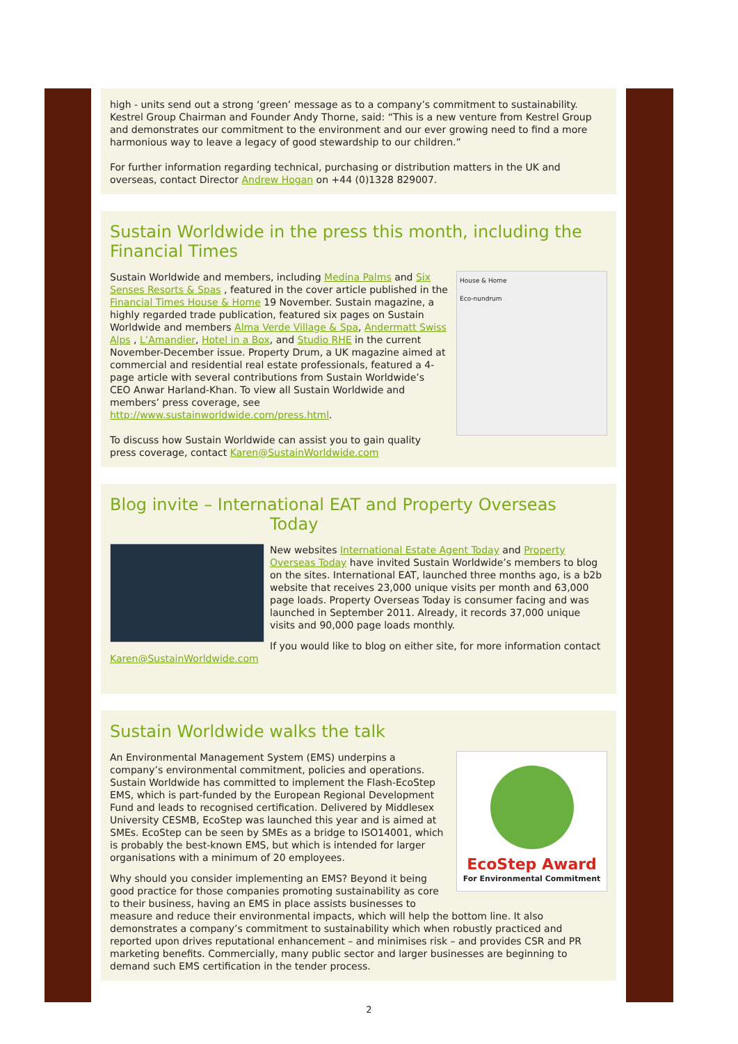high - units send out a strong ‘green’ message as to a company’s commitment to sustainability. Kestrel Group Chairman and Founder Andy Thorne, said: “This is a new venture from Kestrel Group and demonstrates our commitment to the environment and our ever growing need to find a more harmonious way to leave a legacy of good stewardship to our children.”
For further information regarding technical, purchasing or distribution matters in the UK and overseas, contact Director Andrew Hogan on +44 (0)1328 829007.
Sustain Worldwide in the press this month, including the Financial Times
House & Home
Eco-nundrum
Sustain Worldwide and members, including Medina Palms and Six Senses Resorts & Spas , featured in the cover article published in the Financial Times House & Home 19 November. Sustain magazine, a highly regarded trade publication, featured six pages on Sustain Worldwide and members Alma Verde Village & Spa, Andermatt Swiss Alps , L’Amandier, Hotel in a Box, and Studio RHE in the current November-December issue. Property Drum, a UK magazine aimed at commercial and residential real estate professionals, featured a 4-page article with several contributions from Sustain Worldwide’s CEO Anwar Harland-Khan. To view all Sustain Worldwide and members’ press coverage, see http://www.sustainworldwide.com/press.html.
To discuss how Sustain Worldwide can assist you to gain quality press coverage, contact Karen@SustainWorldwide.com
Blog invite – International EAT and Property Overseas Today
New websites International Estate Agent Today and Property Overseas Today have invited Sustain Worldwide’s members to blog on the sites. International EAT, launched three months ago, is a b2b website that receives 23,000 unique visits per month and 63,000 page loads. Property Overseas Today is consumer facing and was launched in September 2011. Already, it records 37,000 unique visits and 90,000 page loads monthly.
If you would like to blog on either site, for more information contact Karen@SustainWorldwide.com
Sustain Worldwide walks the talk
EcoStep Award
For Environmental Commitment
An Environmental Management System (EMS) underpins a company’s environmental commitment, policies and operations. Sustain Worldwide has committed to implement the Flash-EcoStep EMS, which is part-funded by the European Regional Development Fund and leads to recognised certification. Delivered by Middlesex University CESMB, EcoStep was launched this year and is aimed at SMEs. EcoStep can be seen by SMEs as a bridge to ISO14001, which is probably the best-known EMS, but which is intended for larger organisations with a minimum of 20 employees.
Why should you consider implementing an EMS? Beyond it being good practice for those companies promoting sustainability as core to their business, having an EMS in place assists businesses to measure and reduce their environmental impacts, which will help the bottom line. It also demonstrates a company’s commitment to sustainability which when robustly practiced and reported upon drives reputational enhancement – and minimises risk – and provides CSR and PR marketing benefits. Commercially, many public sector and larger businesses are beginning to demand such EMS certification in the tender process.
2